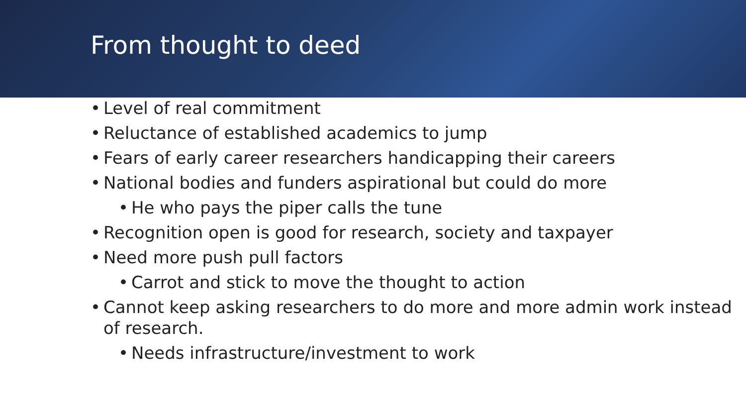From thought to deed
• Level of real commitment
• Reluctance of established academics to jump
• Fears of early career researchers handicapping their careers
• National bodies and funders aspirational but could do more
• He who pays the piper calls the tune
• Recognition open is good for research, society and taxpayer
• Need more push pull factors
• Carrot and stick to move the thought to action
• Cannot keep asking researchers to do more and more admin work instead of research.
• Needs infrastructure/investment to work